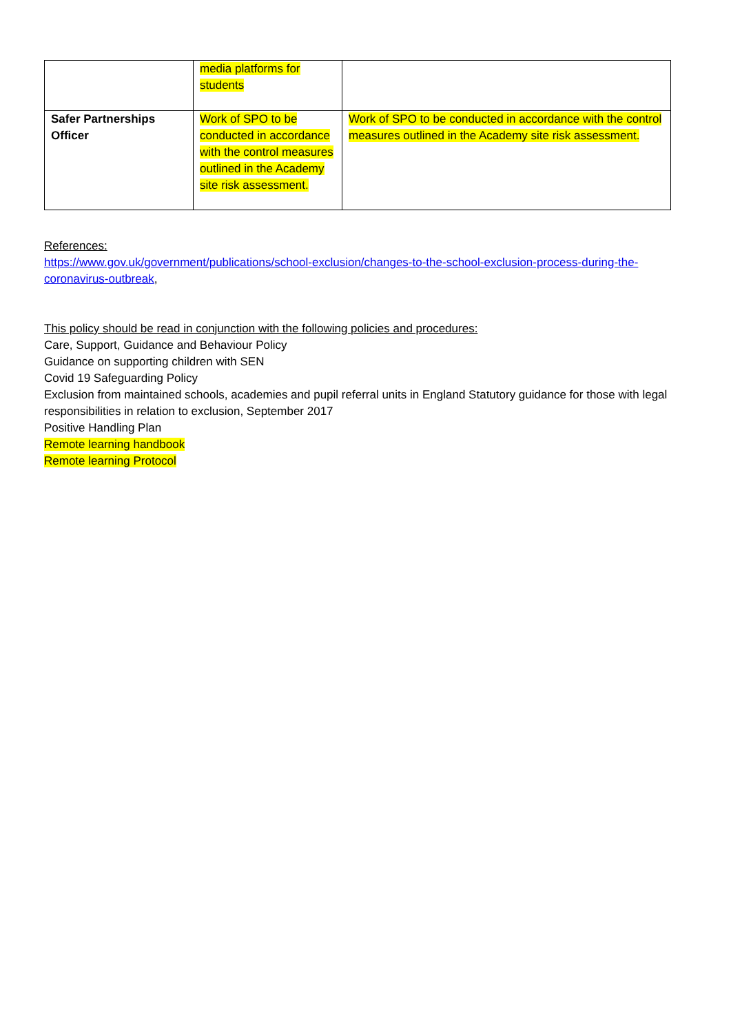| | media platforms for students | |
| Safer Partnerships Officer | Work of SPO to be conducted in accordance with the control measures outlined in the Academy site risk assessment. | Work of SPO to be conducted in accordance with the control measures outlined in the Academy site risk assessment. |
References:
https://www.gov.uk/government/publications/school-exclusion/changes-to-the-school-exclusion-process-during-the-coronavirus-outbreak,
This policy should be read in conjunction with the following policies and procedures:
Care, Support, Guidance and Behaviour Policy
Guidance on supporting children with SEN
Covid 19 Safeguarding Policy
Exclusion from maintained schools, academies and pupil referral units in England Statutory guidance for those with legal responsibilities in relation to exclusion, September 2017
Positive Handling Plan
Remote learning handbook
Remote learning Protocol